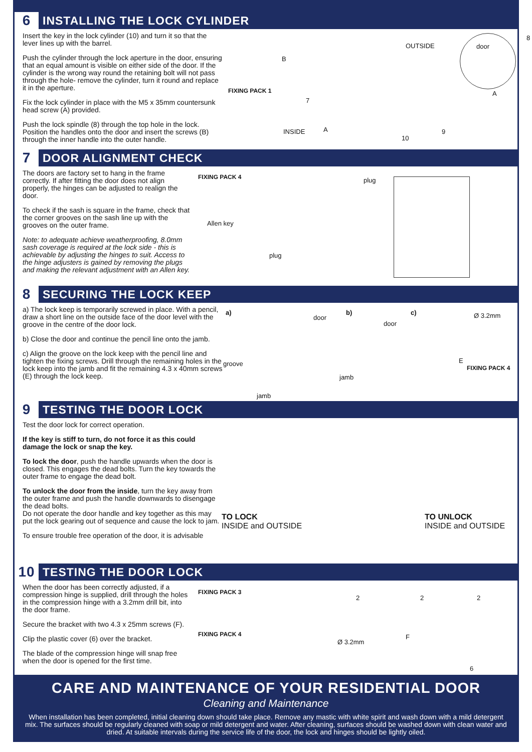6
INSTALLING THE LOCK CYLINDER
Insert the key in the lock cylinder (10) and turn it so that the lever lines up with the barrel.
Push the cylinder through the lock aperture in the door, ensuring that an equal amount is visible on either side of the door. If the cylinder is the wrong way round the retaining bolt will not pass through the hole- remove the cylinder, turn it round and replace it in the aperture.
Fix the lock cylinder in place with the M5 x 35mm countersunk head screw (A) provided.
Push the lock spindle (8) through the top hole in the lock. Position the handles onto the door and insert the screws (B) through the inner handle into the outer handle.
FIXING PACK 1
8
B
7
INSIDE A
10
9
OUTSIDE door
A
7
DOOR ALIGNMENT CHECK
The doors are factory set to hang in the frame correctly. If after fitting the door does not align properly, the hinges can be adjusted to realign the door.
To check if the sash is square in the frame, check that the corner grooves on the sash line up with the grooves on the outer frame.
Note: to adequate achieve weatherproofing, 8.0mm sash coverage is required at the lock side - this is achievable by adjusting the hinges to suit. Access to the hinge adjusters is gained by removing the plugs and making the relevant adjustment with an Allen key.
FIXING PACK 4
Allen key
plug
plug
8
SECURING THE LOCK KEEP
a) The lock keep is temporarily screwed in place. With a pencil, draw a short line on the outside face of the door level with the groove in the centre of the door lock.
b) Close the door and continue the pencil line onto the jamb.
c) Align the groove on the lock keep with the pencil line and tighten the fixing screws. Drill through the remaining holes in the lock keep into the jamb and fit the remaining 4.3 x 40mm screws (E) through the lock keep.
a)
door
groove
jamb
b)
door
jamb
c) Ø 3.2mm
E
FIXING PACK 4
9
TESTING THE DOOR LOCK
Test the door lock for correct operation.
If the key is stiff to turn, do not force it as this could damage the lock or snap the key.
To lock the door, push the handle upwards when the door is closed. This engages the dead bolts. Turn the key towards the outer frame to engage the dead bolt.
To unlock the door from the inside, turn the key away from the outer frame and push the handle downwards to disengage the dead bolts.
Do not operate the door handle and key together as this may put the lock gearing out of sequence and cause the lock to jam.
To ensure trouble free operation of the door, it is advisable
TO LOCK
INSIDE and OUTSIDE
TO UNLOCK
INSIDE and OUTSIDE
10
TESTING THE DOOR LOCK
When the door has been correctly adjusted, if a compression hinge is supplied, drill through the holes in the compression hinge with a 3.2mm drill bit, into the door frame.
Secure the bracket with two 4.3 x 25mm screws (F).
Clip the plastic cover (6) over the bracket.
The blade of the compression hinge will snap free when the door is opened for the first time.
FIXING PACK 3
FIXING PACK 4
Ø 3.2mm
2 2 2
F
6
CARE AND MAINTENANCE OF YOUR RESIDENTIAL DOOR
Cleaning and Maintenance
When installation has been completed, initial cleaning down should take place. Remove any mastic with white spirit and wash down with a mild detergent mix. The surfaces should be regularly cleaned with soap or mild detergent and water. After cleaning, surfaces should be washed down with clean water and dried. At suitable intervals during the service life of the door, the lock and hinges should be lightly oiled.